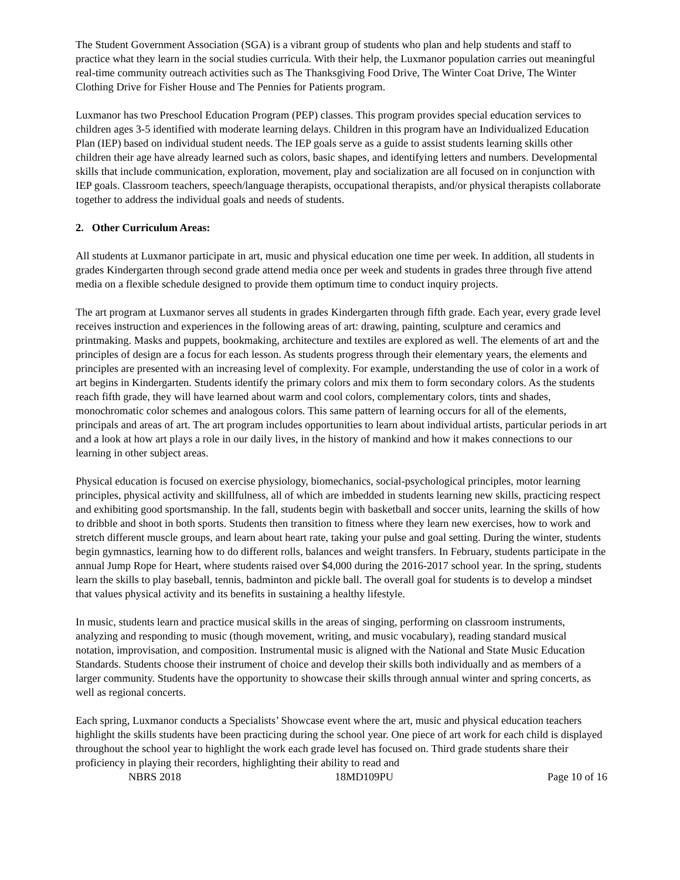The Student Government Association (SGA) is a vibrant group of students who plan and help students and staff to practice what they learn in the social studies curricula. With their help, the Luxmanor population carries out meaningful real-time community outreach activities such as The Thanksgiving Food Drive, The Winter Coat Drive, The Winter Clothing Drive for Fisher House and The Pennies for Patients program.
Luxmanor has two Preschool Education Program (PEP) classes. This program provides special education services to children ages 3-5 identified with moderate learning delays. Children in this program have an Individualized Education Plan (IEP) based on individual student needs. The IEP goals serve as a guide to assist students learning skills other children their age have already learned such as colors, basic shapes, and identifying letters and numbers. Developmental skills that include communication, exploration, movement, play and socialization are all focused on in conjunction with IEP goals. Classroom teachers, speech/language therapists, occupational therapists, and/or physical therapists collaborate together to address the individual goals and needs of students.
2. Other Curriculum Areas:
All students at Luxmanor participate in art, music and physical education one time per week. In addition, all students in grades Kindergarten through second grade attend media once per week and students in grades three through five attend media on a flexible schedule designed to provide them optimum time to conduct inquiry projects.
The art program at Luxmanor serves all students in grades Kindergarten through fifth grade. Each year, every grade level receives instruction and experiences in the following areas of art: drawing, painting, sculpture and ceramics and printmaking. Masks and puppets, bookmaking, architecture and textiles are explored as well. The elements of art and the principles of design are a focus for each lesson. As students progress through their elementary years, the elements and principles are presented with an increasing level of complexity. For example, understanding the use of color in a work of art begins in Kindergarten. Students identify the primary colors and mix them to form secondary colors. As the students reach fifth grade, they will have learned about warm and cool colors, complementary colors, tints and shades, monochromatic color schemes and analogous colors. This same pattern of learning occurs for all of the elements, principals and areas of art. The art program includes opportunities to learn about individual artists, particular periods in art and a look at how art plays a role in our daily lives, in the history of mankind and how it makes connections to our learning in other subject areas.
Physical education is focused on exercise physiology, biomechanics, social-psychological principles, motor learning principles, physical activity and skillfulness, all of which are imbedded in students learning new skills, practicing respect and exhibiting good sportsmanship. In the fall, students begin with basketball and soccer units, learning the skills of how to dribble and shoot in both sports. Students then transition to fitness where they learn new exercises, how to work and stretch different muscle groups, and learn about heart rate, taking your pulse and goal setting. During the winter, students begin gymnastics, learning how to do different rolls, balances and weight transfers. In February, students participate in the annual Jump Rope for Heart, where students raised over $4,000 during the 2016-2017 school year. In the spring, students learn the skills to play baseball, tennis, badminton and pickle ball. The overall goal for students is to develop a mindset that values physical activity and its benefits in sustaining a healthy lifestyle.
In music, students learn and practice musical skills in the areas of singing, performing on classroom instruments, analyzing and responding to music (though movement, writing, and music vocabulary), reading standard musical notation, improvisation, and composition. Instrumental music is aligned with the National and State Music Education Standards. Students choose their instrument of choice and develop their skills both individually and as members of a larger community. Students have the opportunity to showcase their skills through annual winter and spring concerts, as well as regional concerts.
Each spring, Luxmanor conducts a Specialists’ Showcase event where the art, music and physical education teachers highlight the skills students have been practicing during the school year. One piece of art work for each child is displayed throughout the school year to highlight the work each grade level has focused on. Third grade students share their proficiency in playing their recorders, highlighting their ability to read and
NBRS 2018 18MD109PU Page 10 of 16